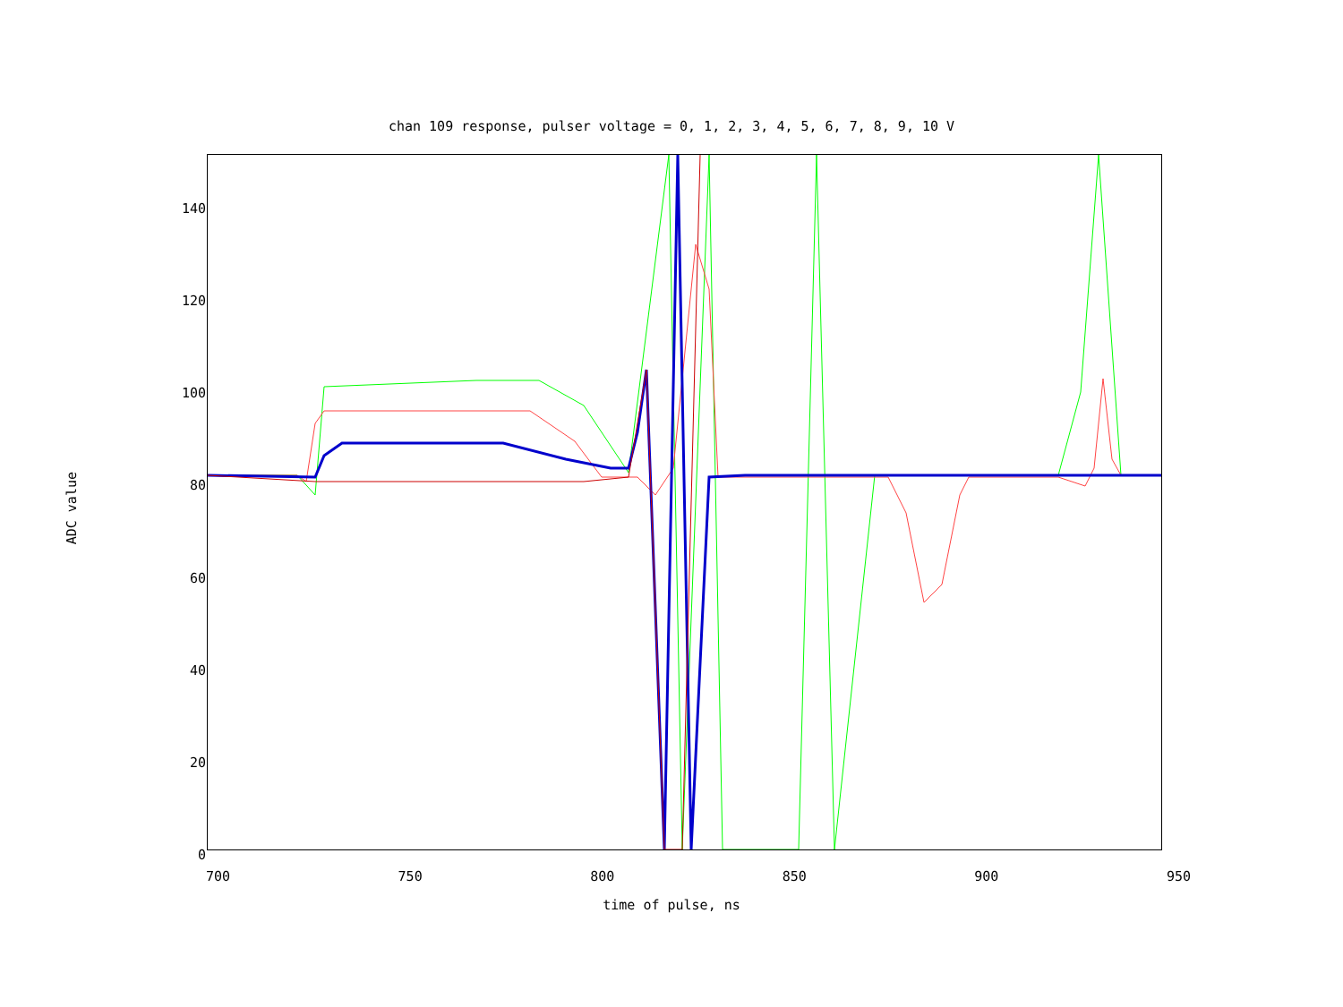chan 109 response, pulser voltage = 0, 1, 2, 3, 4, 5, 6, 7, 8, 9, 10 V
ADC value
140
120
100
80
60
40
20
0
700 750 800 850 900 950
time of pulse, ns